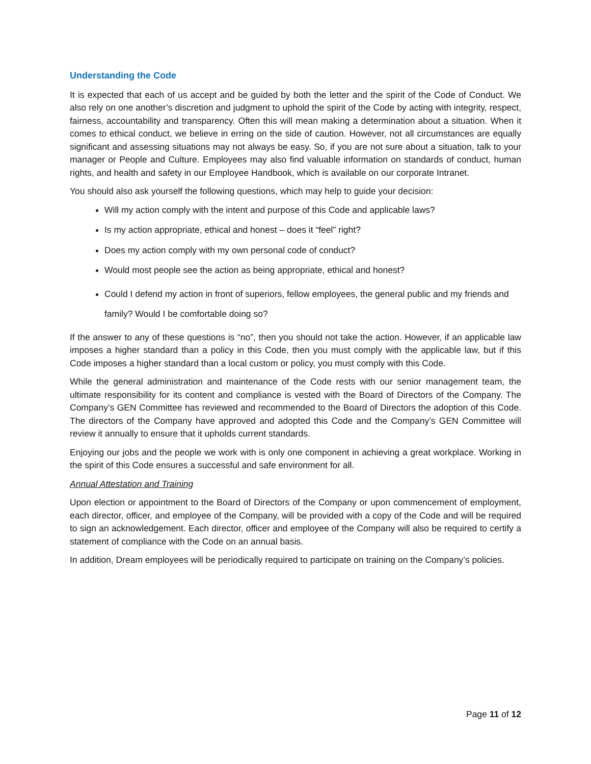Understanding the Code
It is expected that each of us accept and be guided by both the letter and the spirit of the Code of Conduct. We also rely on one another’s discretion and judgment to uphold the spirit of the Code by acting with integrity, respect, fairness, accountability and transparency. Often this will mean making a determination about a situation. When it comes to ethical conduct, we believe in erring on the side of caution. However, not all circumstances are equally significant and assessing situations may not always be easy. So, if you are not sure about a situation, talk to your manager or People and Culture. Employees may also find valuable information on standards of conduct, human rights, and health and safety in our Employee Handbook, which is available on our corporate Intranet.
You should also ask yourself the following questions, which may help to guide your decision:
Will my action comply with the intent and purpose of this Code and applicable laws?
Is my action appropriate, ethical and honest – does it “feel” right?
Does my action comply with my own personal code of conduct?
Would most people see the action as being appropriate, ethical and honest?
Could I defend my action in front of superiors, fellow employees, the general public and my friends and family? Would I be comfortable doing so?
If the answer to any of these questions is “no”, then you should not take the action. However, if an applicable law imposes a higher standard than a policy in this Code, then you must comply with the applicable law, but if this Code imposes a higher standard than a local custom or policy, you must comply with this Code.
While the general administration and maintenance of the Code rests with our senior management team, the ultimate responsibility for its content and compliance is vested with the Board of Directors of the Company. The Company’s GEN Committee has reviewed and recommended to the Board of Directors the adoption of this Code. The directors of the Company have approved and adopted this Code and the Company’s GEN Committee will review it annually to ensure that it upholds current standards.
Enjoying our jobs and the people we work with is only one component in achieving a great workplace. Working in the spirit of this Code ensures a successful and safe environment for all.
Annual Attestation and Training
Upon election or appointment to the Board of Directors of the Company or upon commencement of employment, each director, officer, and employee of the Company, will be provided with a copy of the Code and will be required to sign an acknowledgement. Each director, officer and employee of the Company will also be required to certify a statement of compliance with the Code on an annual basis.
In addition, Dream employees will be periodically required to participate on training on the Company’s policies.
Page 11 of 12